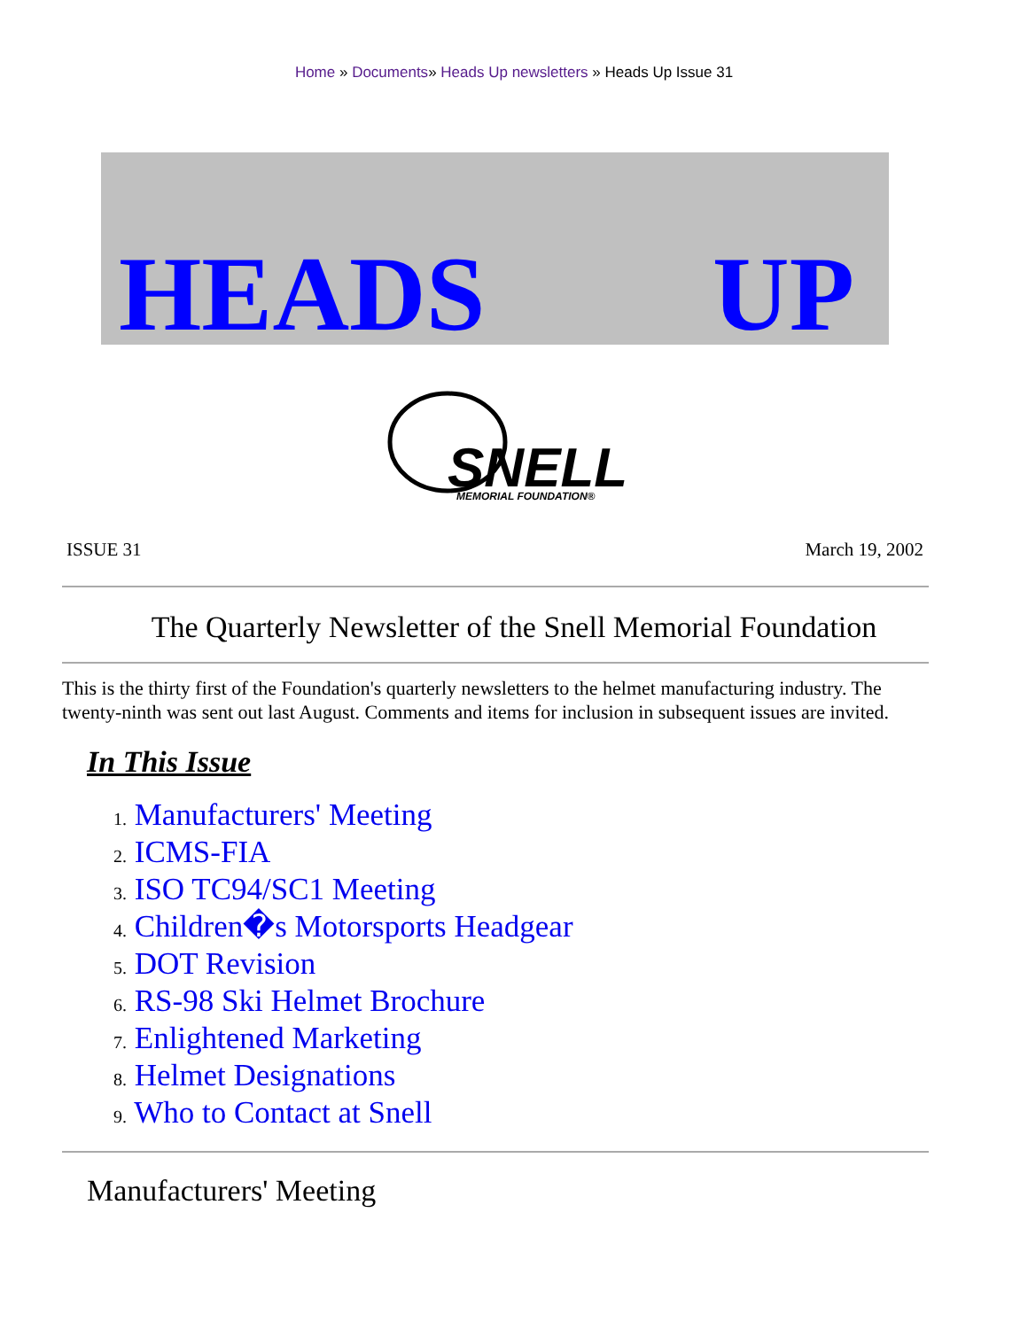Home » Documents» Heads Up newsletters » Heads Up Issue 31
HEADS
UP
SNELL
MEMORIAL FOUNDATION®
ISSUE 31 March 19, 2002
The Quarterly Newsletter of the Snell Memorial Foundation
This is the thirty first of the Foundation's quarterly newsletters to the helmet manufacturing industry. The twenty-ninth was sent out last August. Comments and items for inclusion in subsequent issues are invited.
In This Issue
1. Manufacturers' Meeting
2. ICMS-FIA
3. ISO TC94/SC1 Meeting
4. Children�s Motorsports Headgear
5. DOT Revision
6. RS-98 Ski Helmet Brochure
7. Enlightened Marketing
8. Helmet Designations
9. Who to Contact at Snell
Manufacturers' Meeting